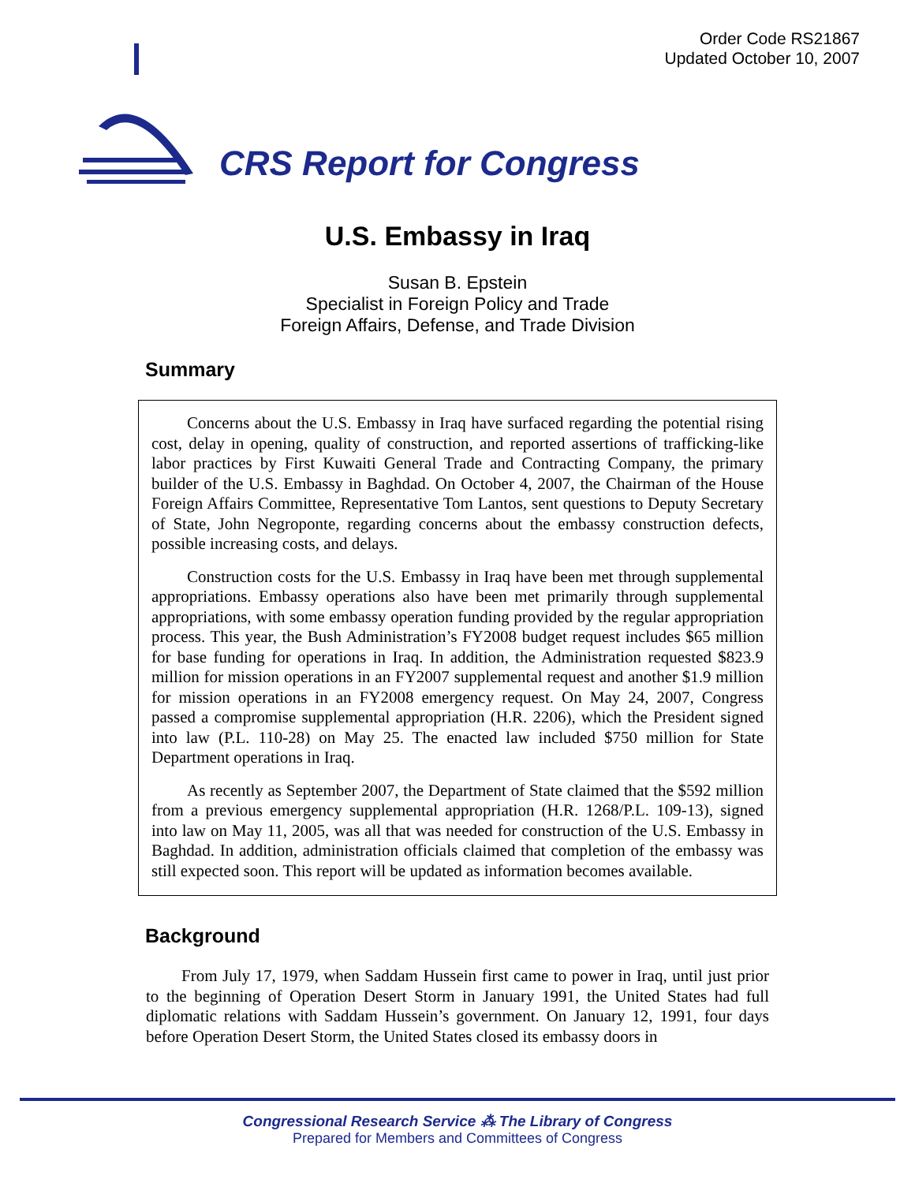Order Code RS21867
Updated October 10, 2007
CRS Report for Congress
U.S. Embassy in Iraq
Susan B. Epstein
Specialist in Foreign Policy and Trade
Foreign Affairs, Defense, and Trade Division
Summary
Concerns about the U.S. Embassy in Iraq have surfaced regarding the potential rising cost, delay in opening, quality of construction, and reported assertions of trafficking-like labor practices by First Kuwaiti General Trade and Contracting Company, the primary builder of the U.S. Embassy in Baghdad. On October 4, 2007, the Chairman of the House Foreign Affairs Committee, Representative Tom Lantos, sent questions to Deputy Secretary of State, John Negroponte, regarding concerns about the embassy construction defects, possible increasing costs, and delays.
Construction costs for the U.S. Embassy in Iraq have been met through supplemental appropriations. Embassy operations also have been met primarily through supplemental appropriations, with some embassy operation funding provided by the regular appropriation process. This year, the Bush Administration’s FY2008 budget request includes $65 million for base funding for operations in Iraq. In addition, the Administration requested $823.9 million for mission operations in an FY2007 supplemental request and another $1.9 million for mission operations in an FY2008 emergency request. On May 24, 2007, Congress passed a compromise supplemental appropriation (H.R. 2206), which the President signed into law (P.L. 110-28) on May 25. The enacted law included $750 million for State Department operations in Iraq.
As recently as September 2007, the Department of State claimed that the $592 million from a previous emergency supplemental appropriation (H.R. 1268/P.L. 109-13), signed into law on May 11, 2005, was all that was needed for construction of the U.S. Embassy in Baghdad. In addition, administration officials claimed that completion of the embassy was still expected soon. This report will be updated as information becomes available.
Background
From July 17, 1979, when Saddam Hussein first came to power in Iraq, until just prior to the beginning of Operation Desert Storm in January 1991, the United States had full diplomatic relations with Saddam Hussein’s government. On January 12, 1991, four days before Operation Desert Storm, the United States closed its embassy doors in
Congressional Research Service ⁂ The Library of Congress
Prepared for Members and Committees of Congress